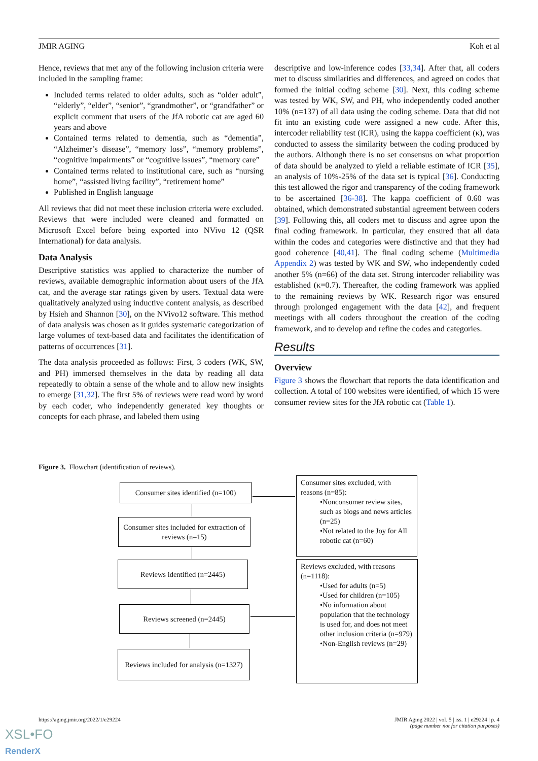JMIR AGING Koh et al
Hence, reviews that met any of the following inclusion criteria were included in the sampling frame:
Included terms related to older adults, such as “older adult”, “elderly”, “elder”, “senior”, “grandmother”, or “grandfather” or explicit comment that users of the JfA robotic cat are aged 60 years and above
Contained terms related to dementia, such as “dementia”, “Alzheimer’s disease”, “memory loss”, “memory problems”, “cognitive impairments” or “cognitive issues”, “memory care”
Contained terms related to institutional care, such as “nursing home”, “assisted living facility”, “retirement home”
Published in English language
All reviews that did not meet these inclusion criteria were excluded. Reviews that were included were cleaned and formatted on Microsoft Excel before being exported into NVivo 12 (QSR International) for data analysis.
Data Analysis
Descriptive statistics was applied to characterize the number of reviews, available demographic information about users of the JfA cat, and the average star ratings given by users. Textual data were qualitatively analyzed using inductive content analysis, as described by Hsieh and Shannon [30], on the NVivo12 software. This method of data analysis was chosen as it guides systematic categorization of large volumes of text-based data and facilitates the identification of patterns of occurrences [31].
The data analysis proceeded as follows: First, 3 coders (WK, SW, and PH) immersed themselves in the data by reading all data repeatedly to obtain a sense of the whole and to allow new insights to emerge [31,32]. The first 5% of reviews were read word by word by each coder, who independently generated key thoughts or concepts for each phrase, and labeled them using
descriptive and low-inference codes [33,34]. After that, all coders met to discuss similarities and differences, and agreed on codes that formed the initial coding scheme [30]. Next, this coding scheme was tested by WK, SW, and PH, who independently coded another 10% (n=137) of all data using the coding scheme. Data that did not fit into an existing code were assigned a new code. After this, intercoder reliability test (ICR), using the kappa coefficient (κ), was conducted to assess the similarity between the coding produced by the authors. Although there is no set consensus on what proportion of data should be analyzed to yield a reliable estimate of ICR [35], an analysis of 10%-25% of the data set is typical [36]. Conducting this test allowed the rigor and transparency of the coding framework to be ascertained [36-38]. The kappa coefficient of 0.60 was obtained, which demonstrated substantial agreement between coders [39]. Following this, all coders met to discuss and agree upon the final coding framework. In particular, they ensured that all data within the codes and categories were distinctive and that they had good coherence [40,41]. The final coding scheme (Multimedia Appendix 2) was tested by WK and SW, who independently coded another 5% (n=66) of the data set. Strong intercoder reliability was established (κ=0.7). Thereafter, the coding framework was applied to the remaining reviews by WK. Research rigor was ensured through prolonged engagement with the data [42], and frequent meetings with all coders throughout the creation of the coding framework, and to develop and refine the codes and categories.
Results
Overview
Figure 3 shows the flowchart that reports the data identification and collection. A total of 100 websites were identified, of which 15 were consumer review sites for the JfA robotic cat (Table 1).
Figure 3. Flowchart (identification of reviews).
Consumer sites identified (n=100)
Consumer sites excluded, with reasons (n=85):
•Nonconsumer review sites, such as blogs and news articles (n=25)
•Not related to the Joy for All robotic cat (n=60)
Consumer sites included for extraction of reviews (n=15)
Reviews identified (n=2445)
Reviews excluded, with reasons (n=1118):
•Used for adults (n=5)
•Used for children (n=105)
•No information about population that the technology is used for, and does not meet other inclusion criteria (n=979)
•Non-English reviews (n=29)
Reviews screened (n=2445)
Reviews included for analysis (n=1327)
https://aging.jmir.org/2022/1/e29224 JMIR Aging 2022 | vol. 5 | iss. 1 | e29224 | p. 4
(page number not for citation purposes)
XSL•FO
RenderX